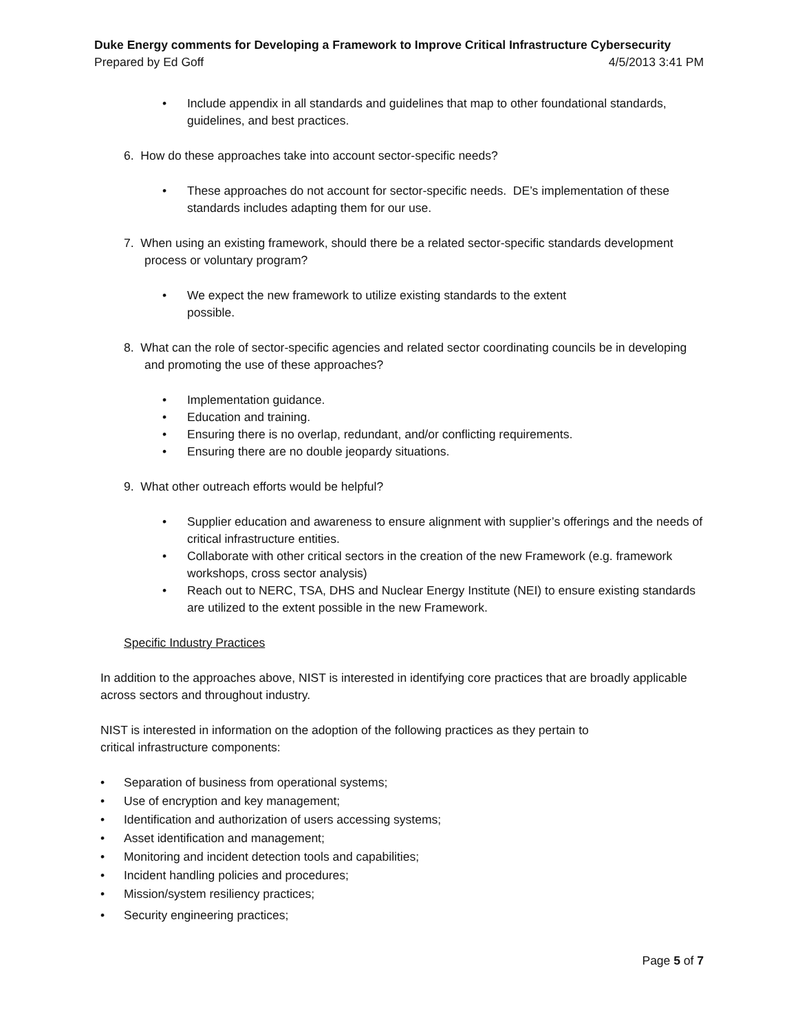Duke Energy comments for Developing a Framework to Improve Critical Infrastructure Cybersecurity
Prepared by Ed Goff 4/5/2013 3:41 PM
• Include appendix in all standards and guidelines that map to other foundational standards, guidelines, and best practices.
6. How do these approaches take into account sector-specific needs?
• These approaches do not account for sector-specific needs. DE’s implementation of these standards includes adapting them for our use.
7. When using an existing framework, should there be a related sector-specific standards development process or voluntary program?
• We expect the new framework to utilize existing standards to the extent
possible.
8. What can the role of sector-specific agencies and related sector coordinating councils be in developing and promoting the use of these approaches?
• Implementation guidance.
• Education and training.
• Ensuring there is no overlap, redundant, and/or conflicting requirements.
• Ensuring there are no double jeopardy situations.
9. What other outreach efforts would be helpful?
• Supplier education and awareness to ensure alignment with supplier’s offerings and the needs of critical infrastructure entities.
• Collaborate with other critical sectors in the creation of the new Framework (e.g. framework workshops, cross sector analysis)
• Reach out to NERC, TSA, DHS and Nuclear Energy Institute (NEI) to ensure existing standards are utilized to the extent possible in the new Framework.
Specific Industry Practices
In addition to the approaches above, NIST is interested in identifying core practices that are broadly applicable across sectors and throughout industry.
NIST is interested in information on the adoption of the following practices as they pertain to
critical infrastructure components:
• Separation of business from operational systems;
• Use of encryption and key management;
• Identification and authorization of users accessing systems;
• Asset identification and management;
• Monitoring and incident detection tools and capabilities;
• Incident handling policies and procedures;
• Mission/system resiliency practices;
• Security engineering practices;
Page 5 of 7